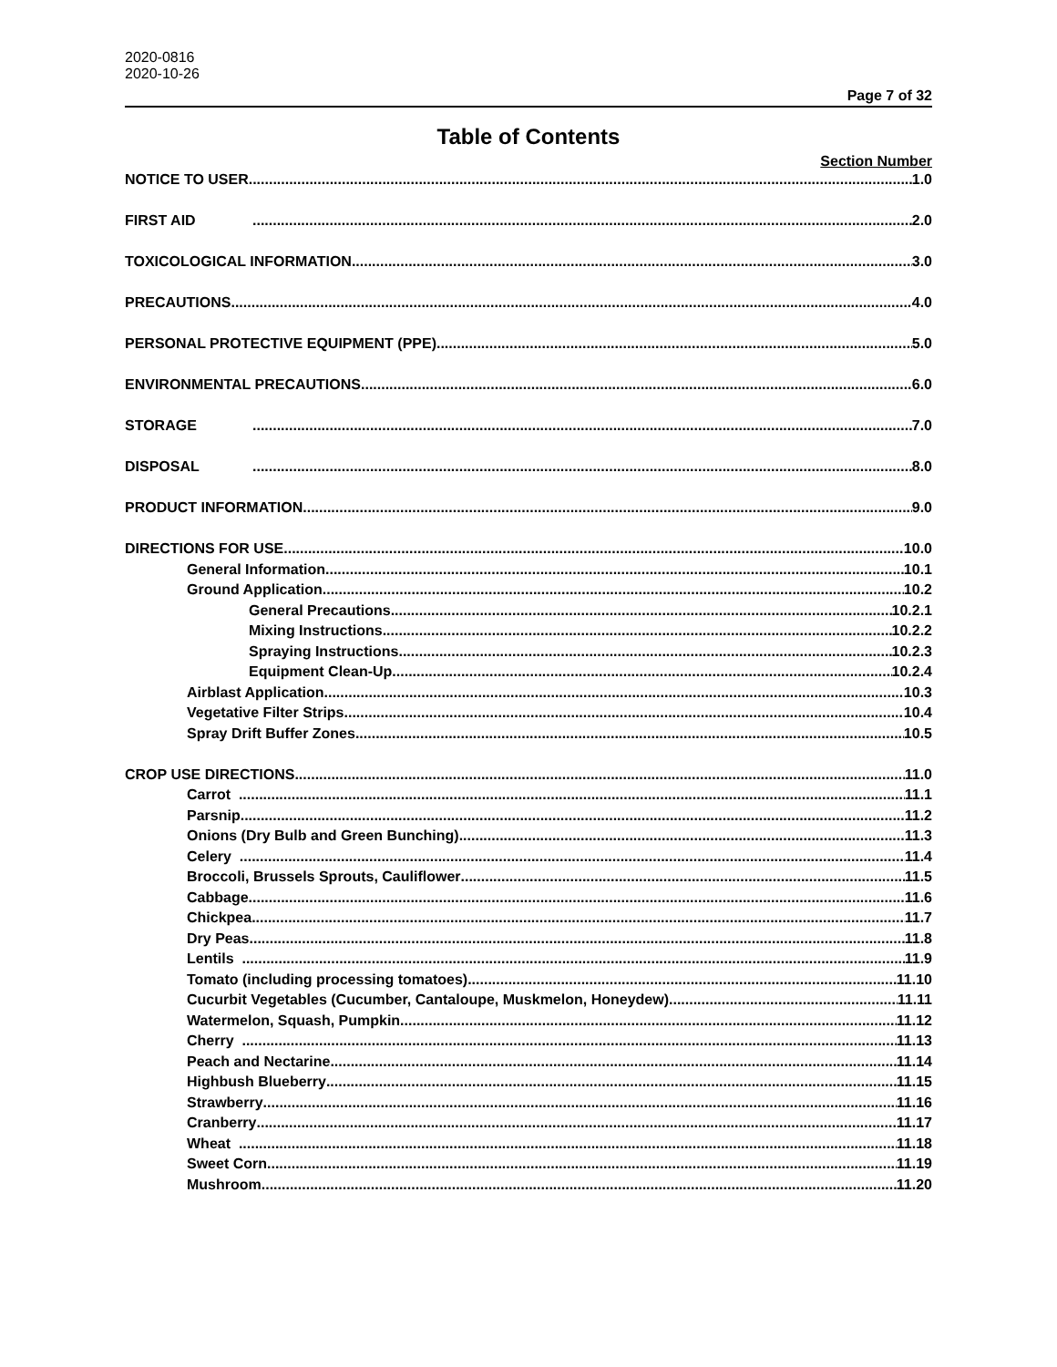2020-0816
2020-10-26
Page 7 of 32
Table of Contents
Section Number
NOTICE TO USER 1.0
FIRST AID 2.0
TOXICOLOGICAL INFORMATION 3.0
PRECAUTIONS 4.0
PERSONAL PROTECTIVE EQUIPMENT (PPE) 5.0
ENVIRONMENTAL PRECAUTIONS 6.0
STORAGE 7.0
DISPOSAL 8.0
PRODUCT INFORMATION 9.0
DIRECTIONS FOR USE 10.0
General Information 10.1
Ground Application 10.2
General Precautions 10.2.1
Mixing Instructions 10.2.2
Spraying Instructions 10.2.3
Equipment Clean-Up 10.2.4
Airblast Application 10.3
Vegetative Filter Strips 10.4
Spray Drift Buffer Zones 10.5
CROP USE DIRECTIONS 11.0
Carrot 11.1
Parsnip 11.2
Onions (Dry Bulb and Green Bunching) 11.3
Celery 11.4
Broccoli, Brussels Sprouts, Cauliflower 11.5
Cabbage 11.6
Chickpea 11.7
Dry Peas 11.8
Lentils 11.9
Tomato (including processing tomatoes) 11.10
Cucurbit Vegetables (Cucumber, Cantaloupe, Muskmelon, Honeydew) 11.11
Watermelon, Squash, Pumpkin 11.12
Cherry 11.13
Peach and Nectarine 11.14
Highbush Blueberry 11.15
Strawberry 11.16
Cranberry 11.17
Wheat 11.18
Sweet Corn 11.19
Mushroom 11.20